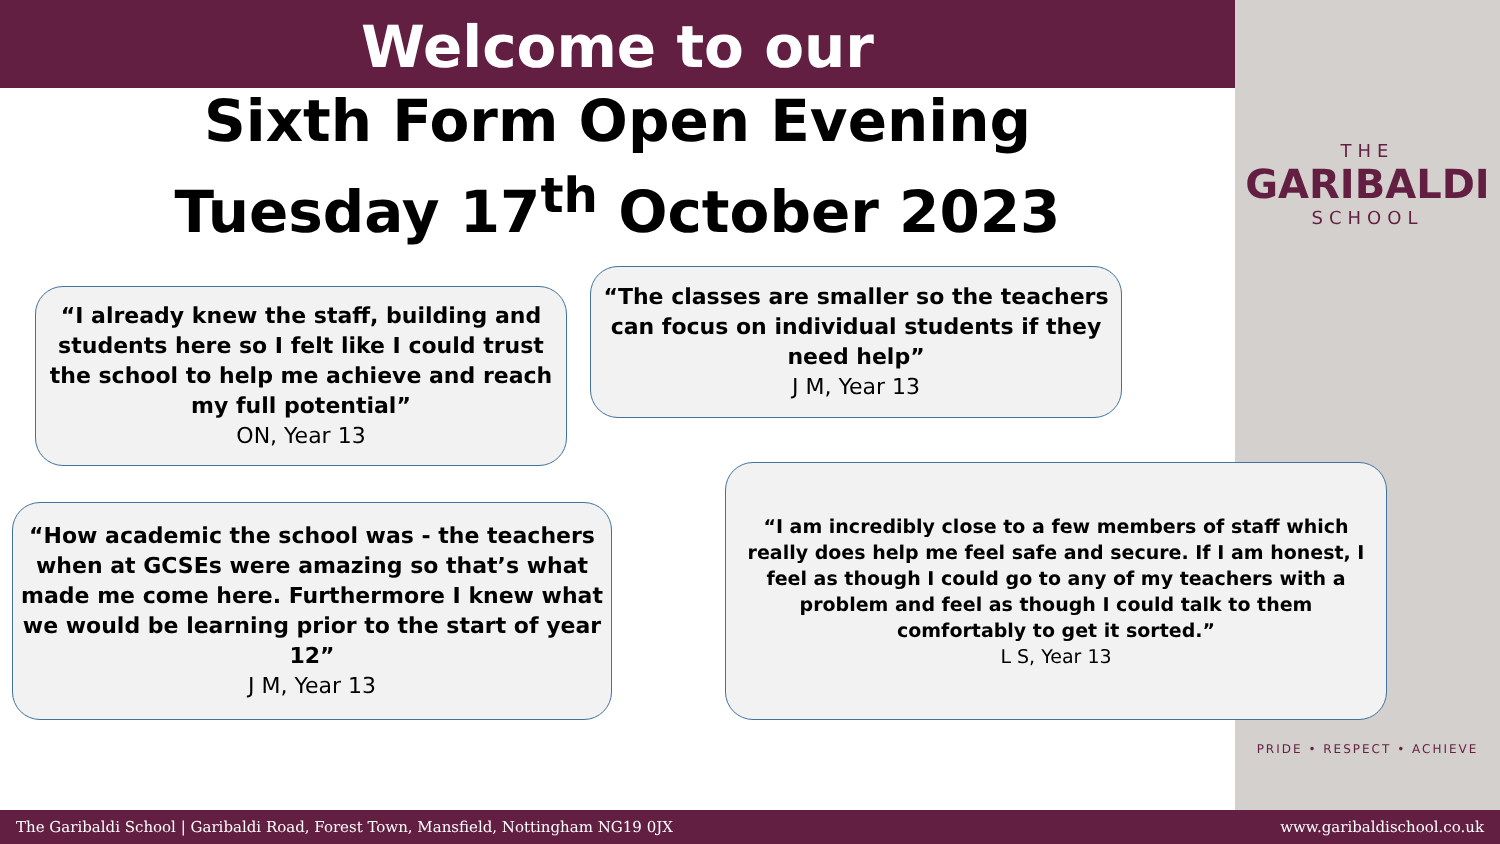Welcome to our
Sixth Form Open Evening
Tuesday 17<sup>th</sup> October 2023
THE
GARIBALDI
SCHOOL
PRIDE • RESPECT • ACHIEVE
“I already knew the staff, building and students here so I felt like I could trust the school to help me achieve and reach my full potential”
ON, Year 13
“The classes are smaller so the teachers can focus on individual students if they need help”
J M, Year 13
“How academic the school was - the teachers when at GCSEs were amazing so that’s what made me come here. Furthermore I knew what we would be learning prior to the start of year 12”
J M, Year 13
“I am incredibly close to a few members of staff which really does help me feel safe and secure. If I am honest, I feel as though I could go to any of my teachers with a problem and feel as though I could talk to them comfortably to get it sorted.”
L S, Year 13
The Garibaldi School | Garibaldi Road, Forest Town, Mansfield, Nottingham NG19 0JX
www.garibaldischool.co.uk